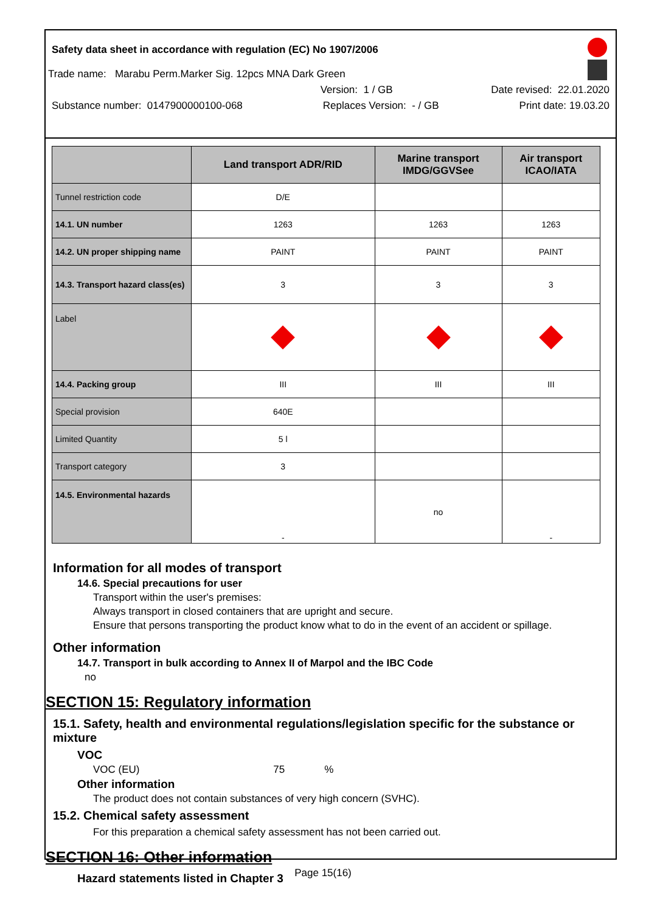Safety data sheet in accordance with regulation (EC) No 1907/2006
Trade name: Marabu Perm.Marker Sig. 12pcs MNA Dark Green
Version: 1 / GB Date revised: 22.01.2020
Substance number: 0147900000100-068 Replaces Version: - / GB Print date: 19.03.20
| | Land transport ADR/RID | Marine transport IMDG/GGVSee | Air transport ICAO/IATA |
| --- | --- | --- | --- |
| Tunnel restriction code | D/E | | |
| 14.1. UN number | 1263 | 1263 | 1263 |
| 14.2. UN proper shipping name | PAINT | PAINT | PAINT |
| 14.3. Transport hazard class(es) | 3 | 3 | 3 |
| Label | | | |
| 14.4. Packing group | III | III | III |
| Special provision | 640E | | |
| Limited Quantity | 5 l | | |
| Transport category | 3 | | |
| 14.5. Environmental hazards | - | no | - |
Information for all modes of transport
14.6. Special precautions for user
Transport within the user's premises:
Always transport in closed containers that are upright and secure.
Ensure that persons transporting the product know what to do in the event of an accident or spillage.
Other information
14.7. Transport in bulk according to Annex II of Marpol and the IBC Code
no
SECTION 15: Regulatory information
15.1. Safety, health and environmental regulations/legislation specific for the substance or mixture
VOC
VOC (EU) 75%
Other information
The product does not contain substances of very high concern (SVHC).
15.2. Chemical safety assessment
For this preparation a chemical safety assessment has not been carried out.
SECTION 16: Other information
Hazard statements listed in Chapter 3
Page 15(16)